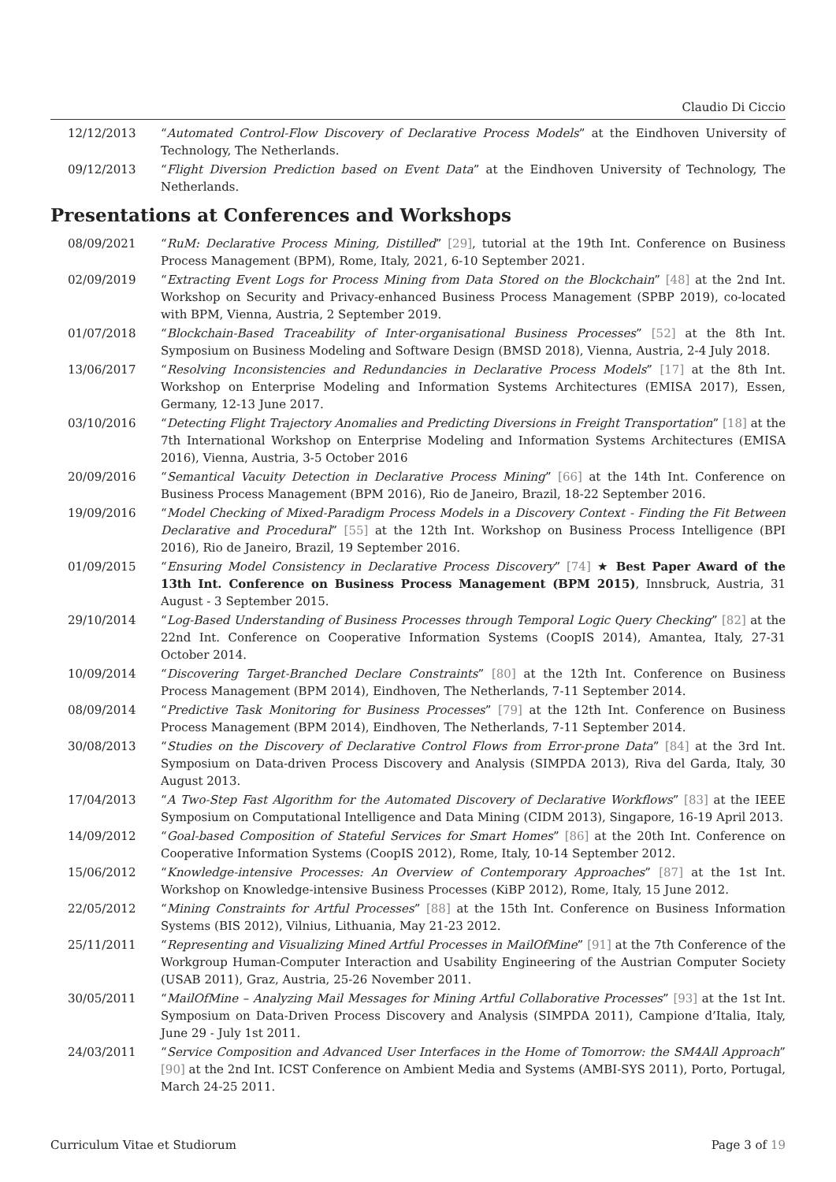Claudio Di Ciccio
12/12/2013 “Automated Control-Flow Discovery of Declarative Process Models” at the Eindhoven University of Technology, The Netherlands.
09/12/2013 “Flight Diversion Prediction based on Event Data” at the Eindhoven University of Technology, The Netherlands.
Presentations at Conferences and Workshops
08/09/2021 “RuM: Declarative Process Mining, Distilled” [29], tutorial at the 19th Int. Conference on Business Process Management (BPM), Rome, Italy, 2021, 6-10 September 2021.
02/09/2019 “Extracting Event Logs for Process Mining from Data Stored on the Blockchain” [48] at the 2nd Int. Workshop on Security and Privacy-enhanced Business Process Management (SPBP 2019), co-located with BPM, Vienna, Austria, 2 September 2019.
01/07/2018 “Blockchain-Based Traceability of Inter-organisational Business Processes” [52] at the 8th Int. Symposium on Business Modeling and Software Design (BMSD 2018), Vienna, Austria, 2-4 July 2018.
13/06/2017 “Resolving Inconsistencies and Redundancies in Declarative Process Models” [17] at the 8th Int. Workshop on Enterprise Modeling and Information Systems Architectures (EMISA 2017), Essen, Germany, 12-13 June 2017.
03/10/2016 “Detecting Flight Trajectory Anomalies and Predicting Diversions in Freight Transportation” [18] at the 7th International Workshop on Enterprise Modeling and Information Systems Architectures (EMISA 2016), Vienna, Austria, 3-5 October 2016
20/09/2016 “Semantical Vacuity Detection in Declarative Process Mining” [66] at the 14th Int. Conference on Business Process Management (BPM 2016), Rio de Janeiro, Brazil, 18-22 September 2016.
19/09/2016 “Model Checking of Mixed-Paradigm Process Models in a Discovery Context - Finding the Fit Between Declarative and Procedural” [55] at the 12th Int. Workshop on Business Process Intelligence (BPI 2016), Rio de Janeiro, Brazil, 19 September 2016.
01/09/2015 “Ensuring Model Consistency in Declarative Process Discovery” [74] ★ Best Paper Award of the 13th Int. Conference on Business Process Management (BPM 2015), Innsbruck, Austria, 31 August - 3 September 2015.
29/10/2014 “Log-Based Understanding of Business Processes through Temporal Logic Query Checking” [82] at the 22nd Int. Conference on Cooperative Information Systems (CoopIS 2014), Amantea, Italy, 27-31 October 2014.
10/09/2014 “Discovering Target-Branched Declare Constraints” [80] at the 12th Int. Conference on Business Process Management (BPM 2014), Eindhoven, The Netherlands, 7-11 September 2014.
08/09/2014 “Predictive Task Monitoring for Business Processes” [79] at the 12th Int. Conference on Business Process Management (BPM 2014), Eindhoven, The Netherlands, 7-11 September 2014.
30/08/2013 “Studies on the Discovery of Declarative Control Flows from Error-prone Data” [84] at the 3rd Int. Symposium on Data-driven Process Discovery and Analysis (SIMPDA 2013), Riva del Garda, Italy, 30 August 2013.
17/04/2013 “A Two-Step Fast Algorithm for the Automated Discovery of Declarative Workflows” [83] at the IEEE Symposium on Computational Intelligence and Data Mining (CIDM 2013), Singapore, 16-19 April 2013.
14/09/2012 “Goal-based Composition of Stateful Services for Smart Homes” [86] at the 20th Int. Conference on Cooperative Information Systems (CoopIS 2012), Rome, Italy, 10-14 September 2012.
15/06/2012 “Knowledge-intensive Processes: An Overview of Contemporary Approaches” [87] at the 1st Int. Workshop on Knowledge-intensive Business Processes (KiBP 2012), Rome, Italy, 15 June 2012.
22/05/2012 “Mining Constraints for Artful Processes” [88] at the 15th Int. Conference on Business Information Systems (BIS 2012), Vilnius, Lithuania, May 21-23 2012.
25/11/2011 “Representing and Visualizing Mined Artful Processes in MailOfMine” [91] at the 7th Conference of the Workgroup Human-Computer Interaction and Usability Engineering of the Austrian Computer Society (USAB 2011), Graz, Austria, 25-26 November 2011.
30/05/2011 “MailOfMine – Analyzing Mail Messages for Mining Artful Collaborative Processes” [93] at the 1st Int. Symposium on Data-Driven Process Discovery and Analysis (SIMPDA 2011), Campione d’Italia, Italy, June 29 - July 1st 2011.
24/03/2011 “Service Composition and Advanced User Interfaces in the Home of Tomorrow: the SM4All Approach” [90] at the 2nd Int. ICST Conference on Ambient Media and Systems (AMBI-SYS 2011), Porto, Portugal, March 24-25 2011.
Curriculum Vitae et Studiorum Page 3 of 19